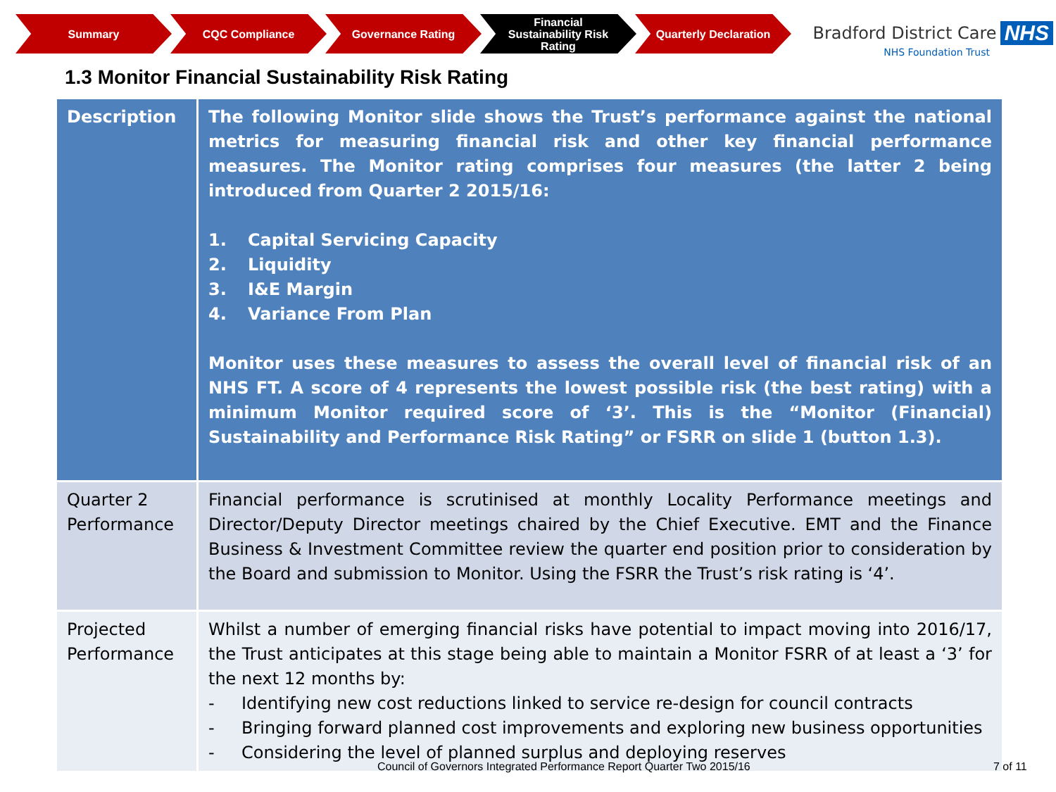Summary CQC Compliance Governance Rating Financial
Sustainability Risk
Rating
Quarterly Declaration
Bradford District Care NHS
NHS Foundation Trust
1.3 Monitor Financial Sustainability Risk Rating
| Description | The following Monitor slide shows the Trust’s performance against the national metrics for measuring financial risk and other key financial performance measures. The Monitor rating comprises four measures (the latter 2 being introduced from Quarter 2 2015/16: 1. Capital Servicing Capacity 2. Liquidity 3. I&E Margin 4. Variance From Plan Monitor uses these measures to assess the overall level of financial risk of an NHS FT. A score of 4 represents the lowest possible risk (the best rating) with a minimum Monitor required score of ‘3’. This is the “Monitor (Financial) Sustainability and Performance Risk Rating” or FSRR on slide 1 (button 1.3). |
| Quarter 2 Performance | Financial performance is scrutinised at monthly Locality Performance meetings and Director/Deputy Director meetings chaired by the Chief Executive. EMT and the Finance Business & Investment Committee review the quarter end position prior to consideration by the Board and submission to Monitor. Using the FSRR the Trust’s risk rating is ‘4’. |
| Projected Performance | Whilst a number of emerging financial risks have potential to impact moving into 2016/17, the Trust anticipates at this stage being able to maintain a Monitor FSRR of at least a ‘3’ for the next 12 months by: - Identifying new cost reductions linked to service re-design for council contracts - Bringing forward planned cost improvements and exploring new business opportunities - Considering the level of planned surplus and deploying reserves |
Council of Governors Integrated Performance Report Quarter Two 2015/16
7 of 11